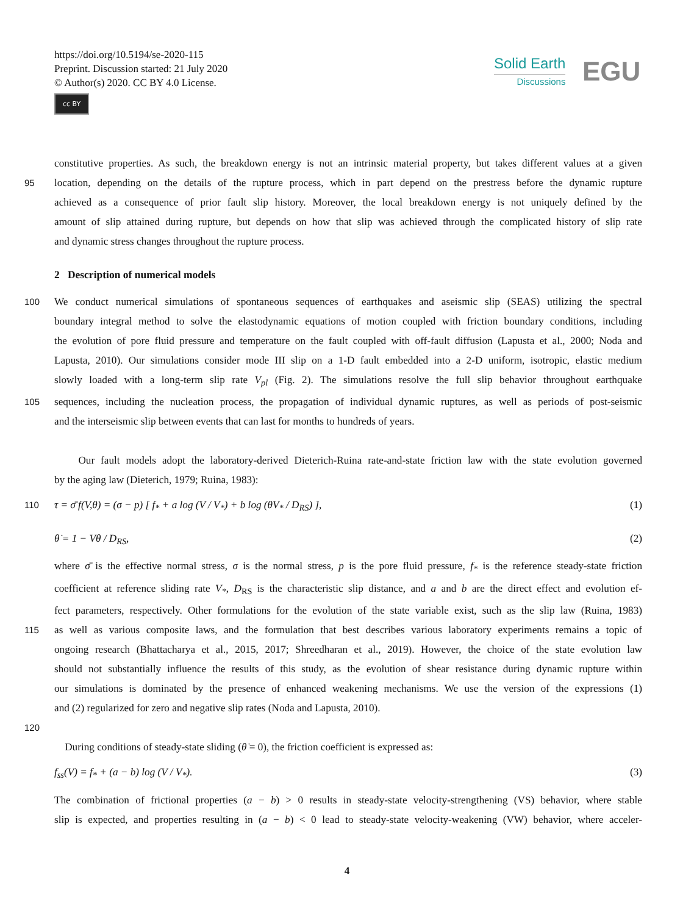https://doi.org/10.5194/se-2020-115
Preprint. Discussion started: 21 July 2020
© Author(s) 2020. CC BY 4.0 License.
cc BY
Solid Earth
Discussions
EGU
constitutive properties. As such, the breakdown energy is not an intrinsic material property, but takes different values at a given
95 location, depending on the details of the rupture process, which in part depend on the prestress before the dynamic rupture
achieved as a consequence of prior fault slip history. Moreover, the local breakdown energy is not uniquely defined by the
amount of slip attained during rupture, but depends on how that slip was achieved through the complicated history of slip rate
and dynamic stress changes throughout the rupture process.
2 Description of numerical models
100 We conduct numerical simulations of spontaneous sequences of earthquakes and aseismic slip (SEAS) utilizing the spectral
boundary integral method to solve the elastodynamic equations of motion coupled with friction boundary conditions, including
the evolution of pore fluid pressure and temperature on the fault coupled with off-fault diffusion (Lapusta et al., 2000; Noda and
Lapusta, 2010). Our simulations consider mode III slip on a 1-D fault embedded into a 2-D uniform, isotropic, elastic medium
slowly loaded with a long-term slip rate V<sub>pl</sub> (Fig. 2). The simulations resolve the full slip behavior throughout earthquake
105 sequences, including the nucleation process, the propagation of individual dynamic ruptures, as well as periods of post-seismic
and the interseismic slip between events that can last for months to hundreds of years.
Our fault models adopt the laboratory-derived Dieterich-Ruina rate-and-state friction law with the state evolution governed
by the aging law (Dieterich, 1979; Ruina, 1983):
110 τ = σ̄ f(V,θ) = (σ − p) [ f<sub>*</sub> + a log (V / V<sub>*</sub>) + b log (θV<sub>*</sub> / D<sub>RS</sub>) ], (1)
θ̇ = 1 − Vθ / D<sub>RS</sub>, (2)
where σ̄ is the effective normal stress, σ is the normal stress, p is the pore fluid pressure, f<sub>*</sub> is the reference steady-state friction
coefficient at reference sliding rate V<sub>*</sub>, D<sub>RS</sub> is the characteristic slip distance, and a and b are the direct effect and evolution ef-
fect parameters, respectively. Other formulations for the evolution of the state variable exist, such as the slip law (Ruina, 1983)
115 as well as various composite laws, and the formulation that best describes various laboratory experiments remains a topic of
ongoing research (Bhattacharya et al., 2015, 2017; Shreedharan et al., 2019). However, the choice of the state evolution law
should not substantially influence the results of this study, as the evolution of shear resistance during dynamic rupture within
our simulations is dominated by the presence of enhanced weakening mechanisms. We use the version of the expressions (1)
and (2) regularized for zero and negative slip rates (Noda and Lapusta, 2010).
120
During conditions of steady-state sliding (θ̇ = 0), the friction coefficient is expressed as:
f<sub>ss</sub>(V) = f<sub>*</sub> + (a − b) log (V / V<sub>*</sub>). (3)
The combination of frictional properties (a − b) > 0 results in steady-state velocity-strengthening (VS) behavior, where stable
slip is expected, and properties resulting in (a − b) < 0 lead to steady-state velocity-weakening (VW) behavior, where acceler-
4